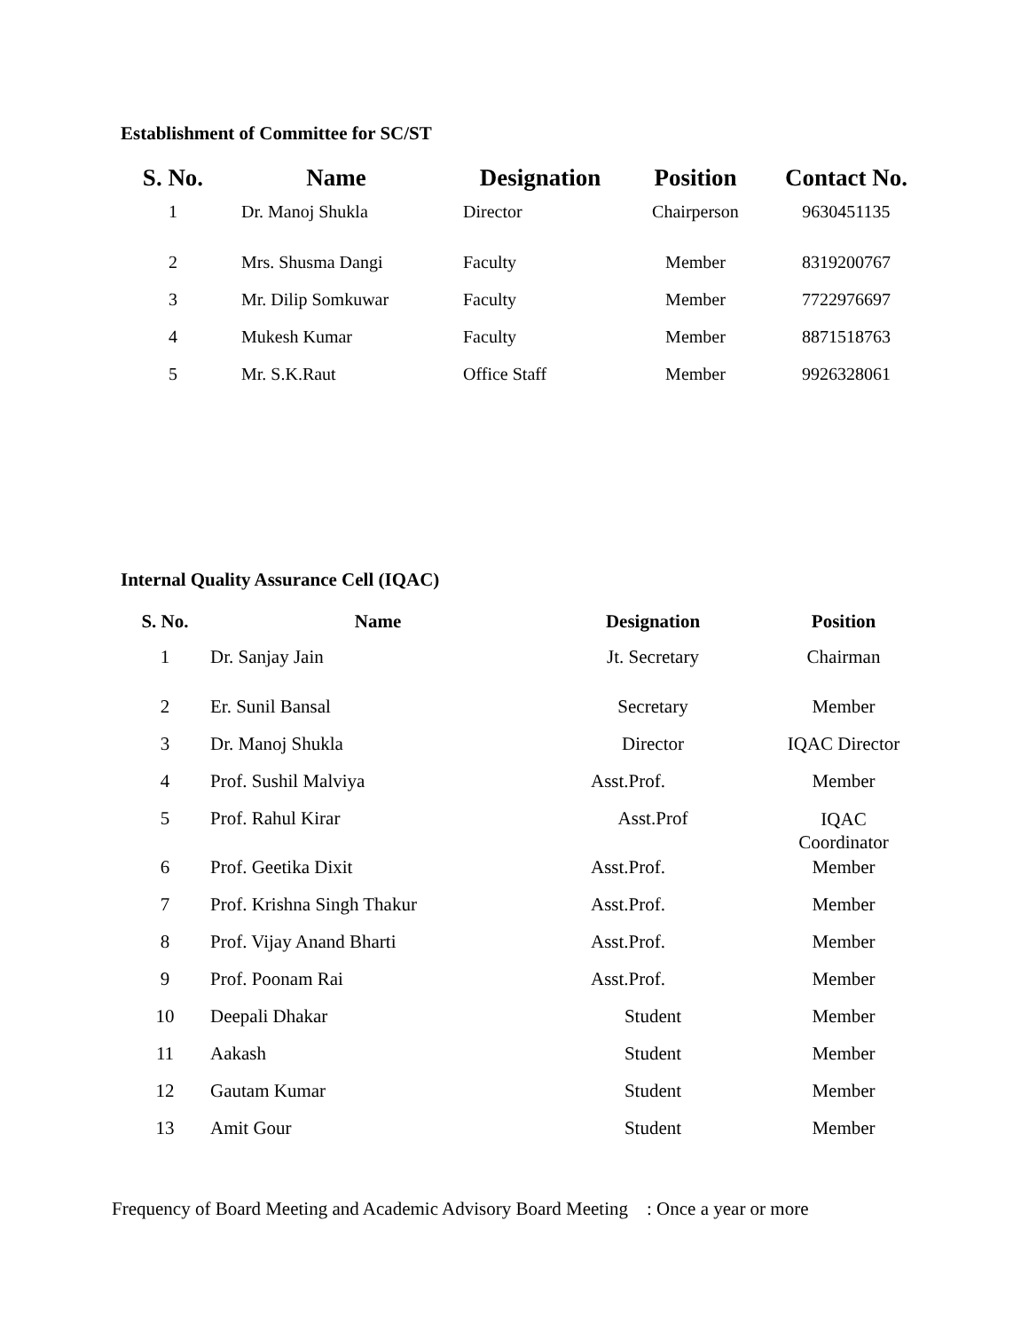Establishment of Committee for SC/ST
| S. No. | Name | Designation | Position | Contact No. |
| --- | --- | --- | --- | --- |
| 1 | Dr. Manoj Shukla | Director | Chairperson | 9630451135 |
| 2 | Mrs. Shusma Dangi | Faculty | Member | 8319200767 |
| 3 | Mr. Dilip Somkuwar | Faculty | Member | 7722976697 |
| 4 | Mukesh Kumar | Faculty | Member | 8871518763 |
| 5 | Mr. S.K.Raut | Office Staff | Member | 9926328061 |
Internal Quality Assurance Cell (IQAC)
| S. No. | Name | Designation | Position |
| --- | --- | --- | --- |
| 1 | Dr. Sanjay Jain | Jt. Secretary | Chairman |
| 2 | Er. Sunil Bansal | Secretary | Member |
| 3 | Dr. Manoj Shukla | Director | IQAC Director |
| 4 | Prof. Sushil Malviya | Asst.Prof. | Member |
| 5 | Prof. Rahul Kirar | Asst.Prof | IQAC Coordinator |
| 6 | Prof. Geetika Dixit | Asst.Prof. | Member |
| 7 | Prof. Krishna Singh Thakur | Asst.Prof. | Member |
| 8 | Prof. Vijay Anand Bharti | Asst.Prof. | Member |
| 9 | Prof. Poonam Rai | Asst.Prof. | Member |
| 10 | Deepali Dhakar | Student | Member |
| 11 | Aakash | Student | Member |
| 12 | Gautam Kumar | Student | Member |
| 13 | Amit Gour | Student | Member |
Frequency of Board Meeting and Academic Advisory Board Meeting : Once a year or more